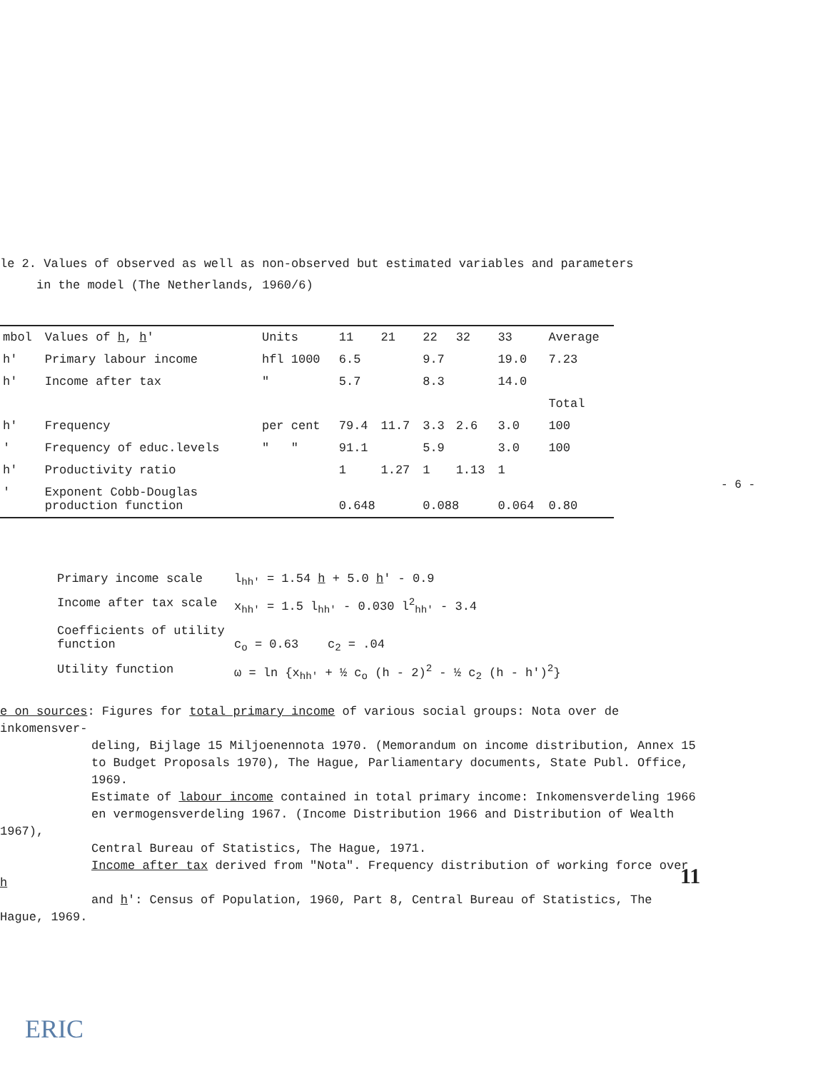le 2. Values of observed as well as non-observed but estimated variables and parameters
in the model (The Netherlands, 1960/6)
| mbol | Values of h , h ' | Units | 11 | 21 | 22 | 32 | 33 | Average |
| --- | --- | --- | --- | --- | --- | --- | --- | --- |
| h' | Primary labour income | hfl 1000 | 6.5 | | 9.7 | | 19.0 | 7.23 |
| h' | Income after tax | " | 5.7 | | 8.3 | | 14.0 | |
| | | | | | | | | Total |
| h' | Frequency | per cent | 79.4 | 11.7 | 3.3 | 2.6 | 3.0 | 100 |
| ' | Frequency of educ.levels | " " | 91.1 | | 5.9 | | 3.0 | 100 |
| h' | Productivity ratio | | 1 | 1.27 | 1 | 1.13 | 1 | |
| ' | Exponent Cobb-Douglas production function | | 0.648 | | 0.088 | | 0.064 | 0.80 |
| Primary income scale | l<sub>hh'</sub> = 1.54 h + 5.0 h ' - 0.9 |
| Income after tax scale | x<sub>hh'</sub> = 1.5 l<sub>hh'</sub> - 0.030 l<sup>2</sup><sub>hh'</sub> - 3.4 |
| Coefficients of utility function | c<sub>o</sub> = 0.63 c<sub>2</sub> = .04 |
| Utility function | ω = ln {x<sub>hh'</sub> + ½ c<sub>o</sub> (h - 2)<sup>2</sup> - ½ c<sub>2</sub> (h - h')<sup>2</sup>} |
e on sources: Figures for total primary income of various social groups: Nota over de inkomensver-
deling, Bijlage 15 Miljoenennota 1970. (Memorandum on income distribution, Annex 15
to Budget Proposals 1970), The Hague, Parliamentary documents, State Publ. Office,
1969.
Estimate of labour income contained in total primary income: Inkomensverdeling 1966
en vermogensverdeling 1967. (Income Distribution 1966 and Distribution of Wealth 1967),
Central Bureau of Statistics, The Hague, 1971.
Income after tax derived from "Nota". Frequency distribution of working force over h
and h': Census of Population, 1960, Part 8, Central Bureau of Statistics, The Hague, 1969.
- 6 -
11
ERIC